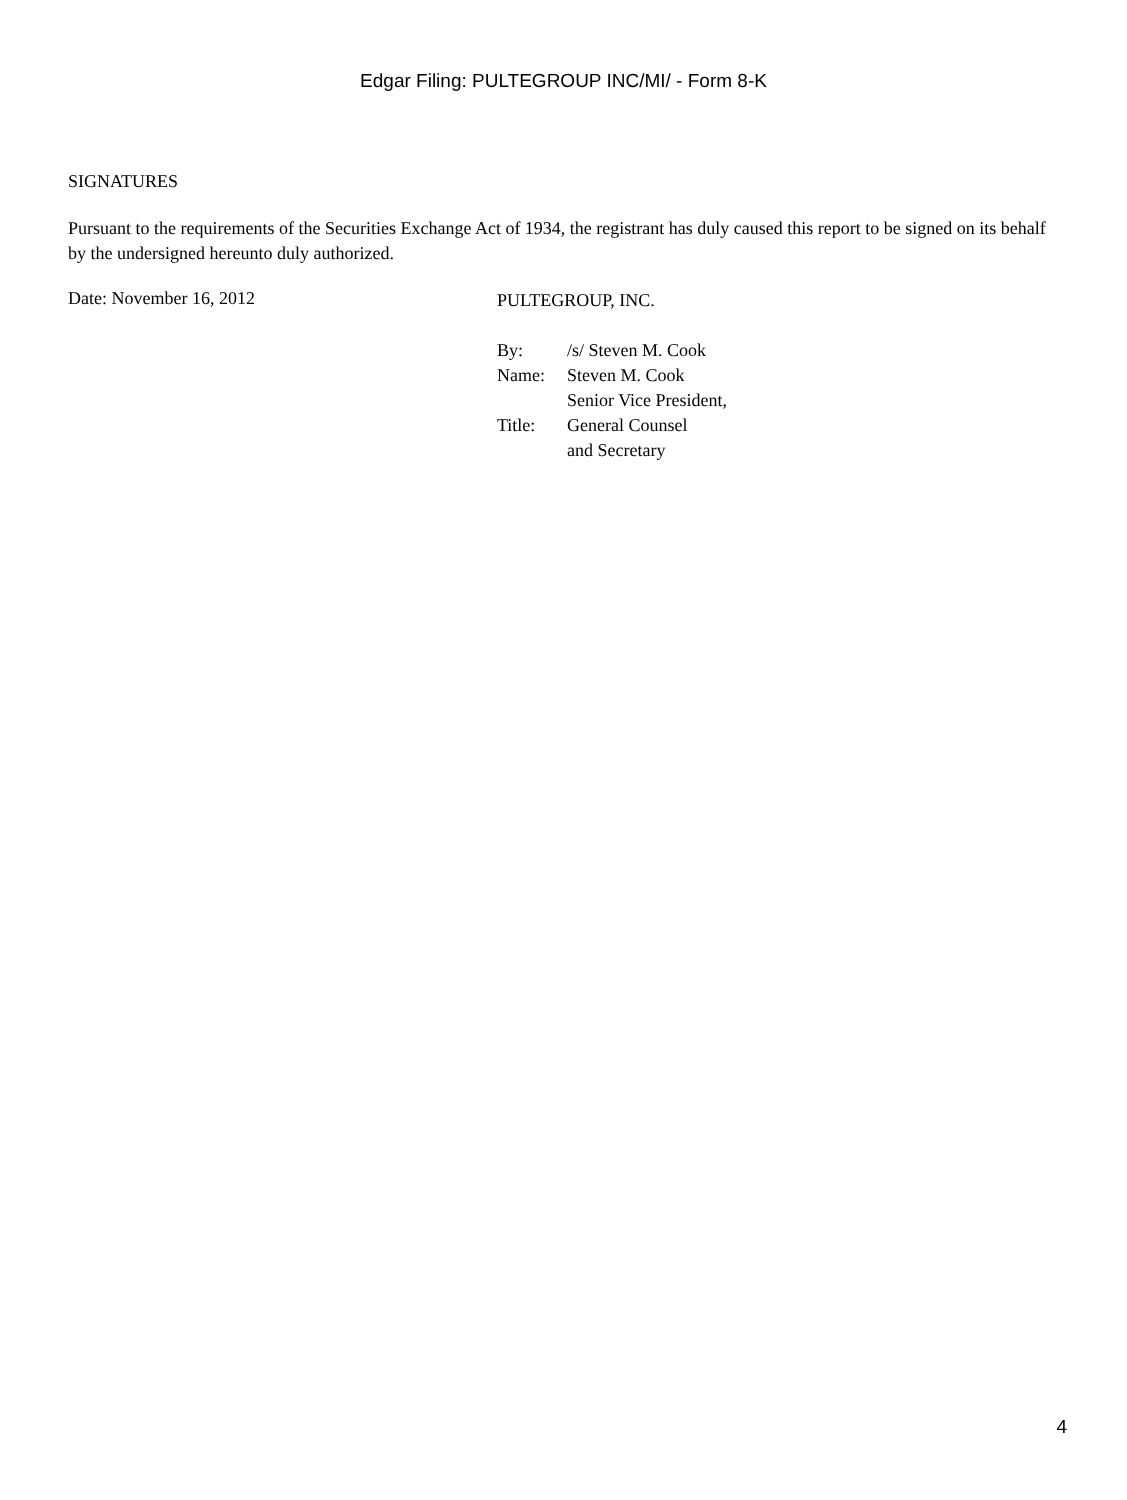Edgar Filing: PULTEGROUP INC/MI/ - Form 8-K
SIGNATURES
Pursuant to the requirements of the Securities Exchange Act of 1934, the registrant has duly caused this report to be signed on its behalf by the undersigned hereunto duly authorized.
Date: November 16, 2012
PULTEGROUP, INC.
| By: | /s/ Steven M. Cook |
| Name: | Steven M. Cook |
| | Senior Vice President, |
| Title: | General Counsel |
| | and Secretary |
4